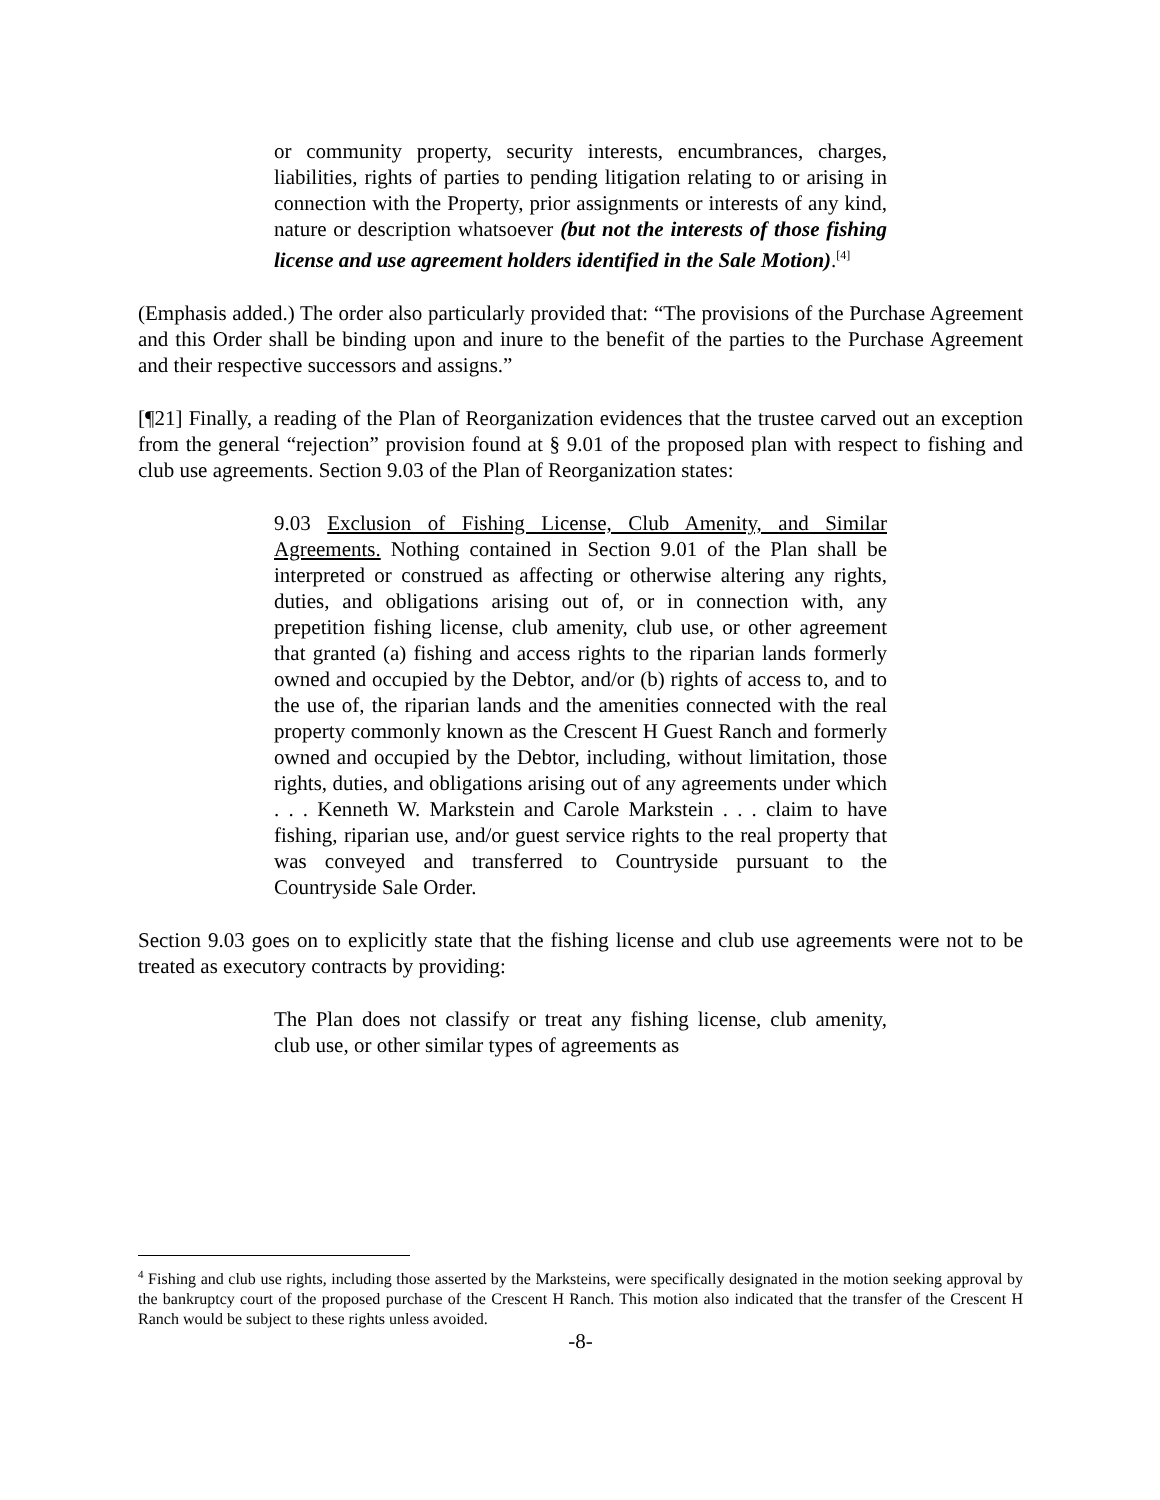or community property, security interests, encumbrances, charges, liabilities, rights of parties to pending litigation relating to or arising in connection with the Property, prior assignments or interests of any kind, nature or description whatsoever (but not the interests of those fishing license and use agreement holders identified in the Sale Motion).<sup>[4]</sup>
(Emphasis added.) The order also particularly provided that: “The provisions of the Purchase Agreement and this Order shall be binding upon and inure to the benefit of the parties to the Purchase Agreement and their respective successors and assigns.”
[¶21] Finally, a reading of the Plan of Reorganization evidences that the trustee carved out an exception from the general “rejection” provision found at § 9.01 of the proposed plan with respect to fishing and club use agreements. Section 9.03 of the Plan of Reorganization states:
9.03 Exclusion of Fishing License, Club Amenity, and Similar Agreements. Nothing contained in Section 9.01 of the Plan shall be interpreted or construed as affecting or otherwise altering any rights, duties, and obligations arising out of, or in connection with, any prepetition fishing license, club amenity, club use, or other agreement that granted (a) fishing and access rights to the riparian lands formerly owned and occupied by the Debtor, and/or (b) rights of access to, and to the use of, the riparian lands and the amenities connected with the real property commonly known as the Crescent H Guest Ranch and formerly owned and occupied by the Debtor, including, without limitation, those rights, duties, and obligations arising out of any agreements under which . . . Kenneth W. Markstein and Carole Markstein . . . claim to have fishing, riparian use, and/or guest service rights to the real property that was conveyed and transferred to Countryside pursuant to the Countryside Sale Order.
Section 9.03 goes on to explicitly state that the fishing license and club use agreements were not to be treated as executory contracts by providing:
The Plan does not classify or treat any fishing license, club amenity, club use, or other similar types of agreements as
<sup>4</sup> Fishing and club use rights, including those asserted by the Marksteins, were specifically designated in the motion seeking approval by the bankruptcy court of the proposed purchase of the Crescent H Ranch. This motion also indicated that the transfer of the Crescent H Ranch would be subject to these rights unless avoided.
-8-